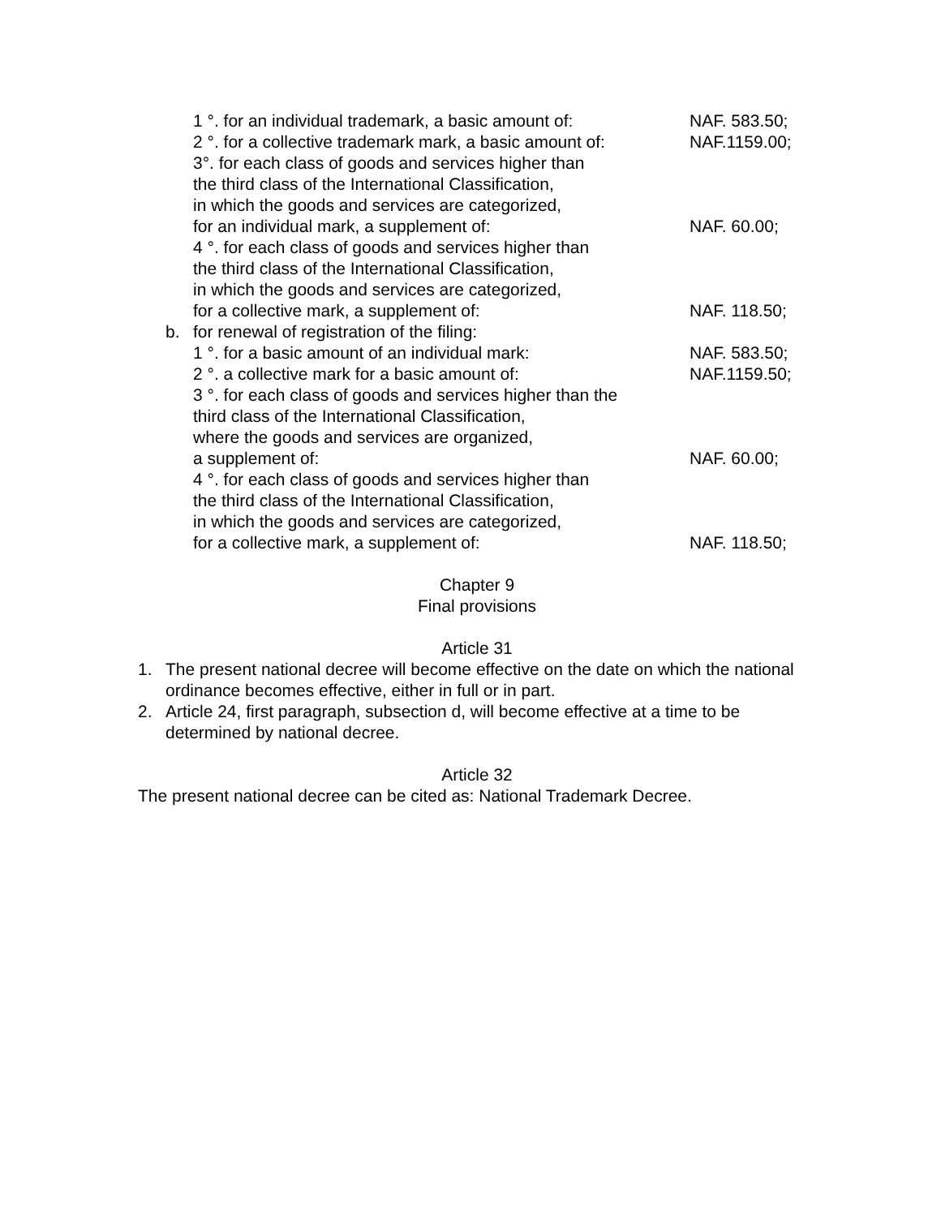1 °. for an individual trademark, a basic amount of:
NAF. 583.50;
2 °. for a collective trademark mark, a basic amount of:
NAF.1159.00;
3°. for each class of goods and services higher than
the third class of the International Classification,
in which the goods and services are categorized,
for an individual mark, a supplement of:
NAF. 60.00;
4 °. for each class of goods and services higher than
the third class of the International Classification,
in which the goods and services are categorized,
for a collective mark, a supplement of:
NAF. 118.50;
b. for renewal of registration of the filing:
1 °. for a basic amount of an individual mark: NAF. 583.50;
2 °. a collective mark for a basic amount of: NAF.1159.50;
3 °. for each class of goods and services higher than the
third class of the International Classification,
where the goods and services are organized,
a supplement of:
NAF. 60.00;
4 °. for each class of goods and services higher than
the third class of the International Classification,
in which the goods and services are categorized,
for a collective mark, a supplement of:
NAF. 118.50;
Chapter 9
Final provisions
Article 31
1. The present national decree will become effective on the date on which the national ordinance becomes effective, either in full or in part.
2. Article 24, first paragraph, subsection d, will become effective at a time to be determined by national decree.
Article 32
The present national decree can be cited as: National Trademark Decree.